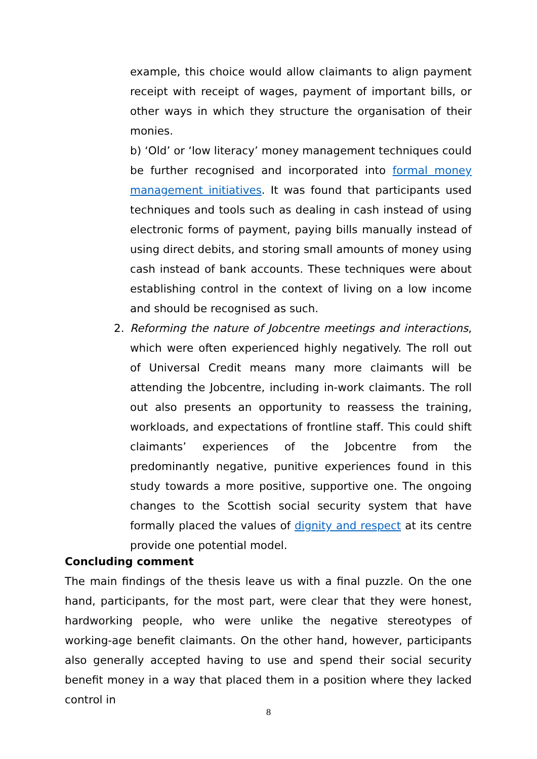example, this choice would allow claimants to align payment receipt with receipt of wages, payment of important bills, or other ways in which they structure the organisation of their monies.
b) ‘Old’ or ‘low literacy’ money management techniques could be further recognised and incorporated into formal money management initiatives. It was found that participants used techniques and tools such as dealing in cash instead of using electronic forms of payment, paying bills manually instead of using direct debits, and storing small amounts of money using cash instead of bank accounts. These techniques were about establishing control in the context of living on a low income and should be recognised as such.
2. Reforming the nature of Jobcentre meetings and interactions, which were often experienced highly negatively. The roll out of Universal Credit means many more claimants will be attending the Jobcentre, including in-work claimants. The roll out also presents an opportunity to reassess the training, workloads, and expectations of frontline staff. This could shift claimants’ experiences of the Jobcentre from the predominantly negative, punitive experiences found in this study towards a more positive, supportive one. The ongoing changes to the Scottish social security system that have formally placed the values of dignity and respect at its centre provide one potential model.
Concluding comment
The main findings of the thesis leave us with a final puzzle. On the one hand, participants, for the most part, were clear that they were honest, hardworking people, who were unlike the negative stereotypes of working-age benefit claimants. On the other hand, however, participants also generally accepted having to use and spend their social security benefit money in a way that placed them in a position where they lacked control in
8